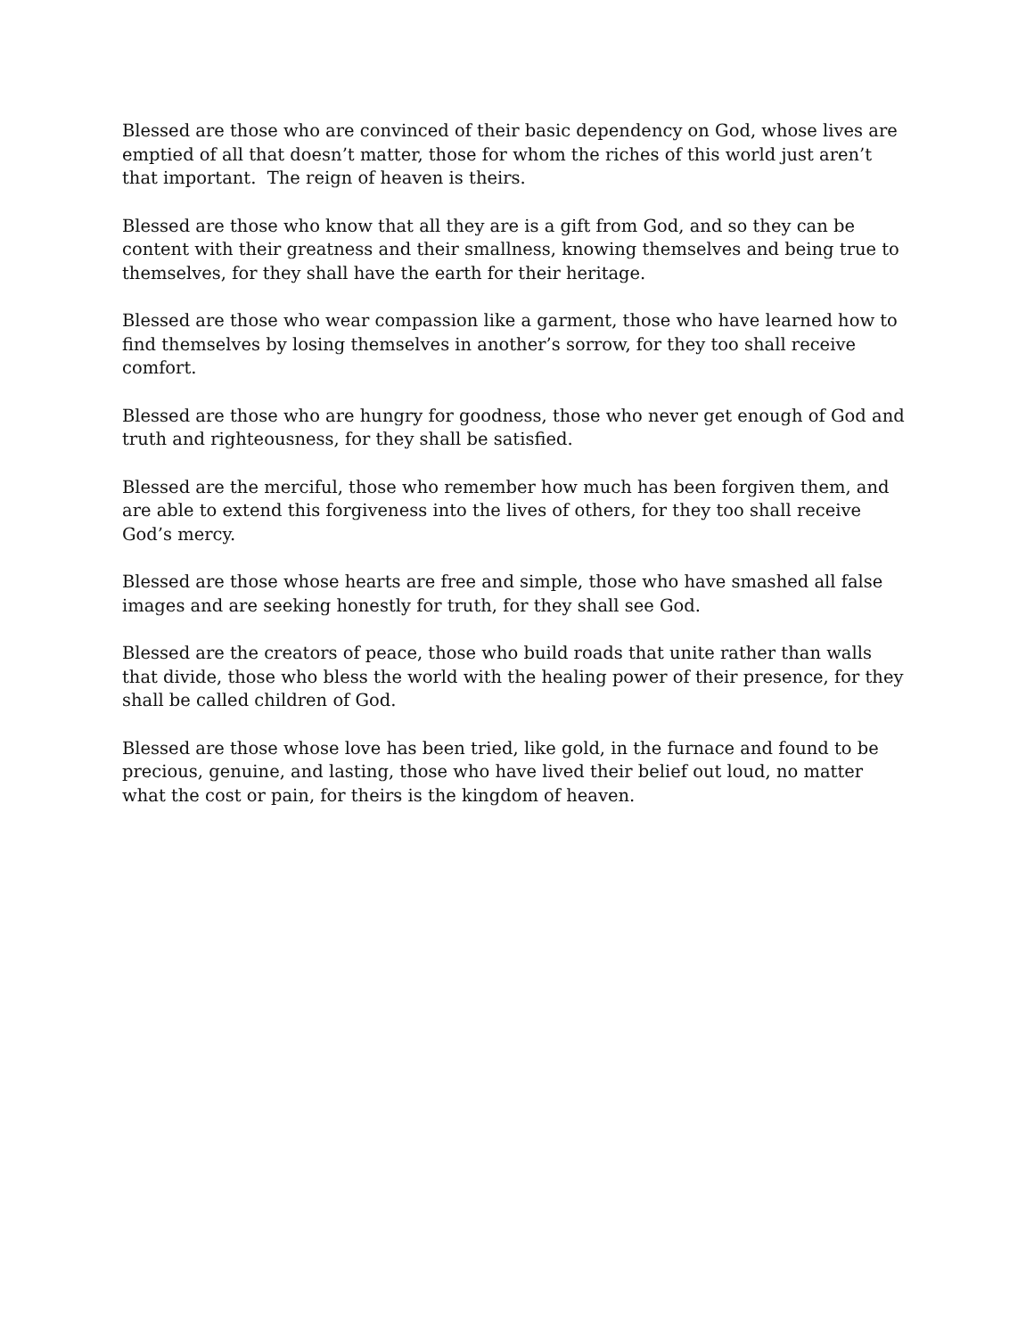Blessed are those who are convinced of their basic dependency on God, whose lives are emptied of all that doesn’t matter, those for whom the riches of this world just aren’t that important. The reign of heaven is theirs.
Blessed are those who know that all they are is a gift from God, and so they can be content with their greatness and their smallness, knowing themselves and being true to themselves, for they shall have the earth for their heritage.
Blessed are those who wear compassion like a garment, those who have learned how to find themselves by losing themselves in another’s sorrow, for they too shall receive comfort.
Blessed are those who are hungry for goodness, those who never get enough of God and truth and righteousness, for they shall be satisfied.
Blessed are the merciful, those who remember how much has been forgiven them, and are able to extend this forgiveness into the lives of others, for they too shall receive God’s mercy.
Blessed are those whose hearts are free and simple, those who have smashed all false images and are seeking honestly for truth, for they shall see God.
Blessed are the creators of peace, those who build roads that unite rather than walls that divide, those who bless the world with the healing power of their presence, for they shall be called children of God.
Blessed are those whose love has been tried, like gold, in the furnace and found to be precious, genuine, and lasting, those who have lived their belief out loud, no matter what the cost or pain, for theirs is the kingdom of heaven.